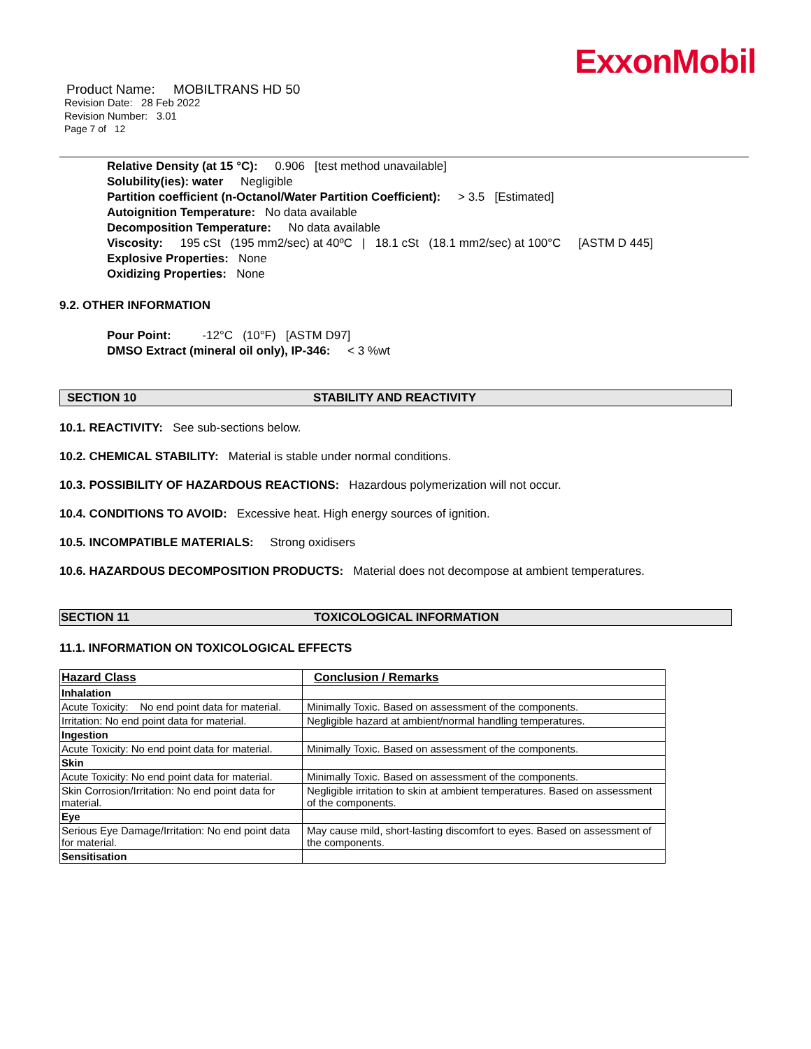ExxonMobil
Product Name: MOBILTRANS HD 50
Revision Date: 28 Feb 2022
Revision Number: 3.01
Page 7 of 12
Relative Density (at 15 °C): 0.906 [test method unavailable]
Solubility(ies): water Negligible
Partition coefficient (n-Octanol/Water Partition Coefficient): > 3.5 [Estimated]
Autoignition Temperature: No data available
Decomposition Temperature: No data available
Viscosity: 195 cSt (195 mm2/sec) at 40ºC | 18.1 cSt (18.1 mm2/sec) at 100°C [ASTM D 445]
Explosive Properties: None
Oxidizing Properties: None
9.2. OTHER INFORMATION
Pour Point: -12°C (10°F) [ASTM D97]
DMSO Extract (mineral oil only), IP-346: < 3 %wt
SECTION 10 STABILITY AND REACTIVITY
10.1. REACTIVITY: See sub-sections below.
10.2. CHEMICAL STABILITY: Material is stable under normal conditions.
10.3. POSSIBILITY OF HAZARDOUS REACTIONS: Hazardous polymerization will not occur.
10.4. CONDITIONS TO AVOID: Excessive heat. High energy sources of ignition.
10.5. INCOMPATIBLE MATERIALS: Strong oxidisers
10.6. HAZARDOUS DECOMPOSITION PRODUCTS: Material does not decompose at ambient temperatures.
SECTION 11 TOXICOLOGICAL INFORMATION
11.1. INFORMATION ON TOXICOLOGICAL EFFECTS
| Hazard Class | Conclusion / Remarks |
| --- | --- |
| Inhalation | |
| Acute Toxicity: No end point data for material. | Minimally Toxic. Based on assessment of the components. |
| Irritation: No end point data for material. | Negligible hazard at ambient/normal handling temperatures. |
| Ingestion | |
| Acute Toxicity: No end point data for material. | Minimally Toxic. Based on assessment of the components. |
| Skin | |
| Acute Toxicity: No end point data for material. | Minimally Toxic. Based on assessment of the components. |
| Skin Corrosion/Irritation: No end point data for material. | Negligible irritation to skin at ambient temperatures. Based on assessment of the components. |
| Eye | |
| Serious Eye Damage/Irritation: No end point data for material. | May cause mild, short-lasting discomfort to eyes. Based on assessment of the components. |
| Sensitisation | |